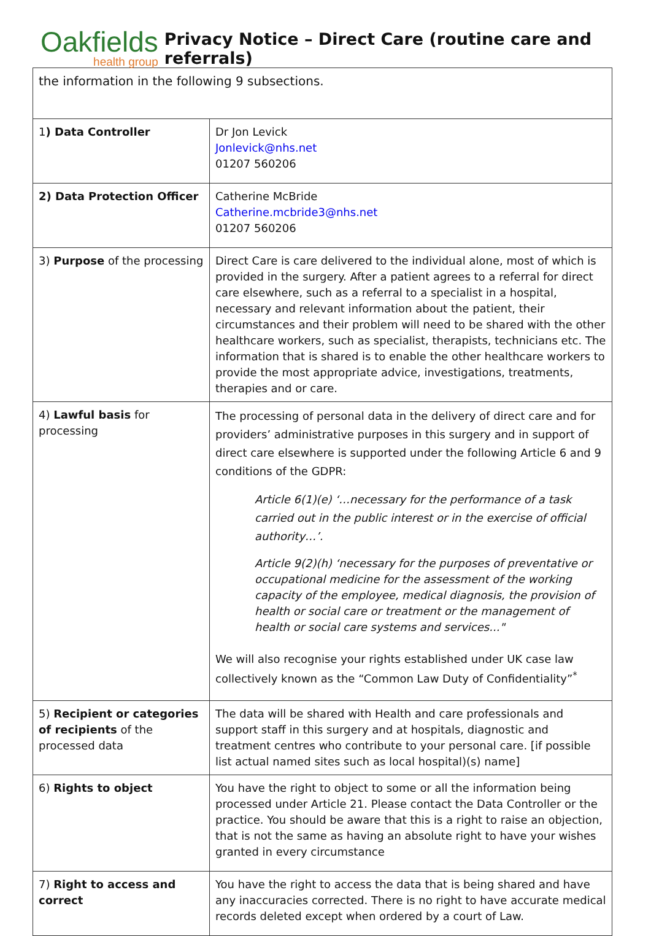Oakfields
health group
Privacy Notice – Direct Care (routine care and referrals)
| the information in the following 9 subsections. | |
| 1 ) Data Controller | Dr Jon Levick Jonlevick@nhs.net 01207 560206 |
| 2) Data Protection Officer | Catherine McBride Catherine.mcbride3@nhs.net 01207 560206 |
| 3) Purpose of the processing | Direct Care is care delivered to the individual alone, most of which is provided in the surgery. After a patient agrees to a referral for direct care elsewhere, such as a referral to a specialist in a hospital, necessary and relevant information about the patient, their circumstances and their problem will need to be shared with the other healthcare workers, such as specialist, therapists, technicians etc. The information that is shared is to enable the other healthcare workers to provide the most appropriate advice, investigations, treatments, therapies and or care. |
| 4) Lawful basis for processing | The processing of personal data in the delivery of direct care and for providers’ administrative purposes in this surgery and in support of direct care elsewhere is supported under the following Article 6 and 9 conditions of the GDPR: Article 6(1)(e) ‘…necessary for the performance of a task carried out in the public interest or in the exercise of official authority…’. Article 9(2)(h) ‘necessary for the purposes of preventative or occupational medicine for the assessment of the working capacity of the employee, medical diagnosis, the provision of health or social care or treatment or the management of health or social care systems and services..." We will also recognise your rights established under UK case law collectively known as the “Common Law Duty of Confidentiality”<sup>*</sup> |
| 5) Recipient or categories of recipients of the processed data | The data will be shared with Health and care professionals and support staff in this surgery and at hospitals, diagnostic and treatment centres who contribute to your personal care. [if possible list actual named sites such as local hospital)(s) name] |
| 6) Rights to object | You have the right to object to some or all the information being processed under Article 21. Please contact the Data Controller or the practice. You should be aware that this is a right to raise an objection, that is not the same as having an absolute right to have your wishes granted in every circumstance |
| 7) Right to access and correct | You have the right to access the data that is being shared and have any inaccuracies corrected. There is no right to have accurate medical records deleted except when ordered by a court of Law. |